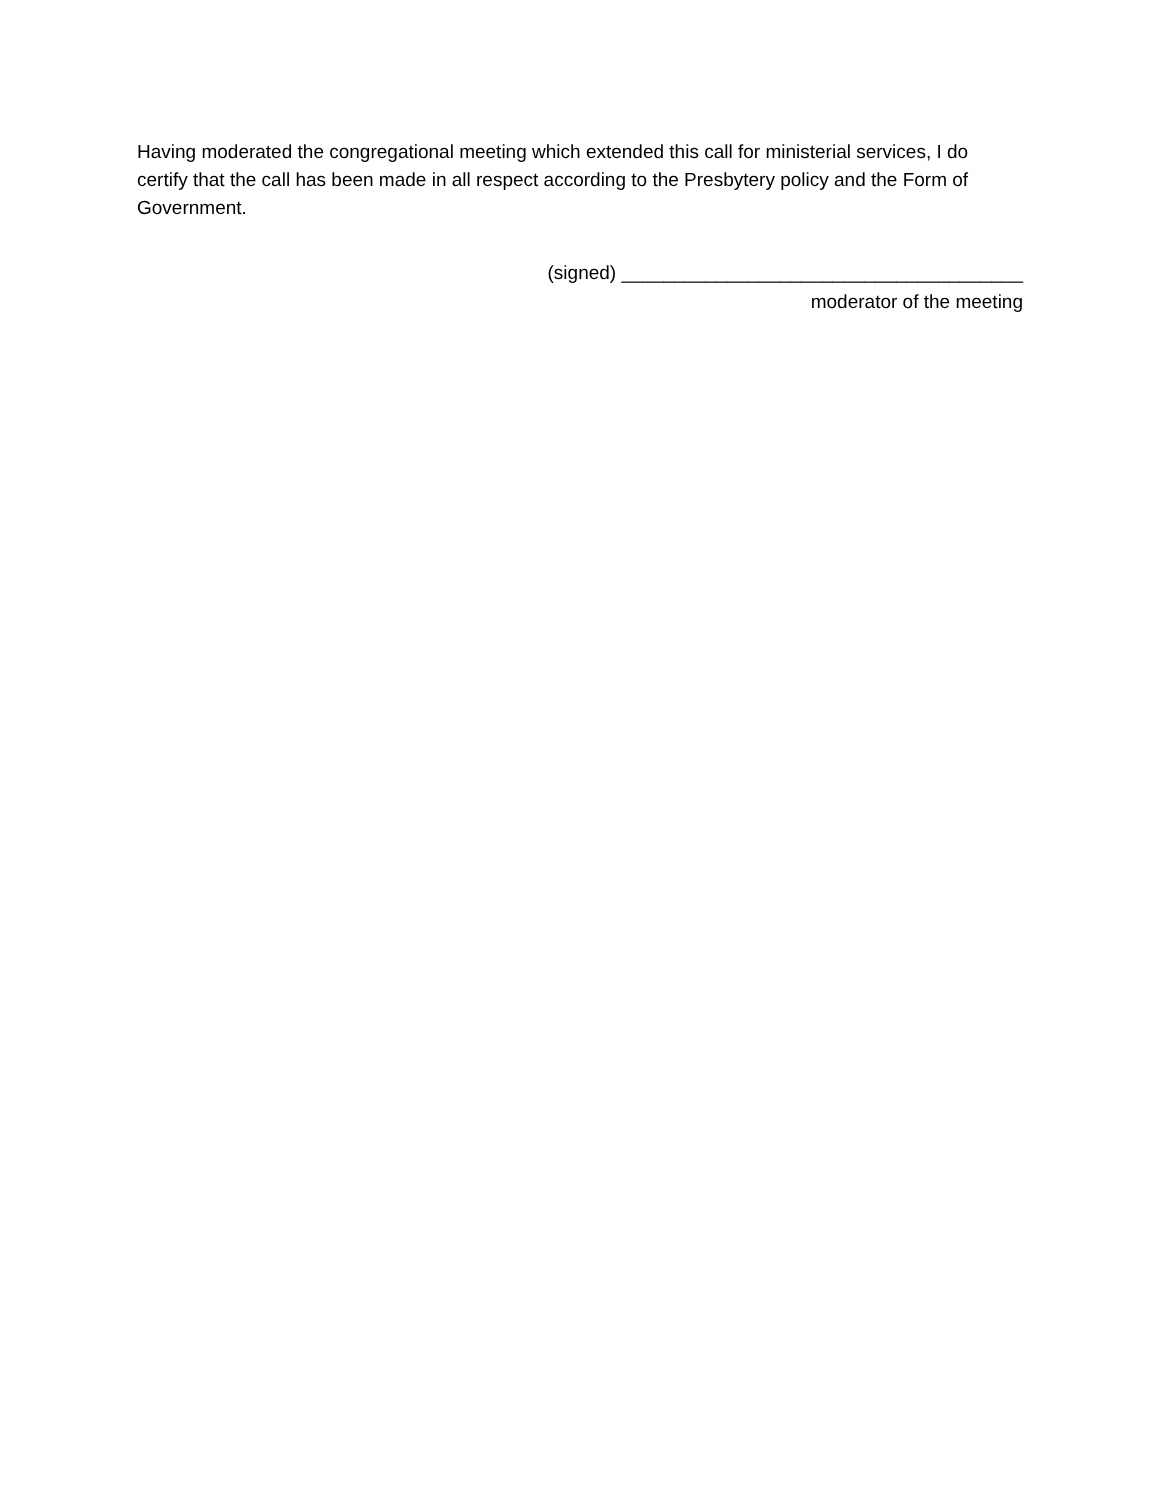Having moderated the congregational meeting which extended this call for ministerial services, I do certify that the call has been made in all respect according to the Presbytery policy and the Form of Government.
(signed) ______________________________________
moderator of the meeting